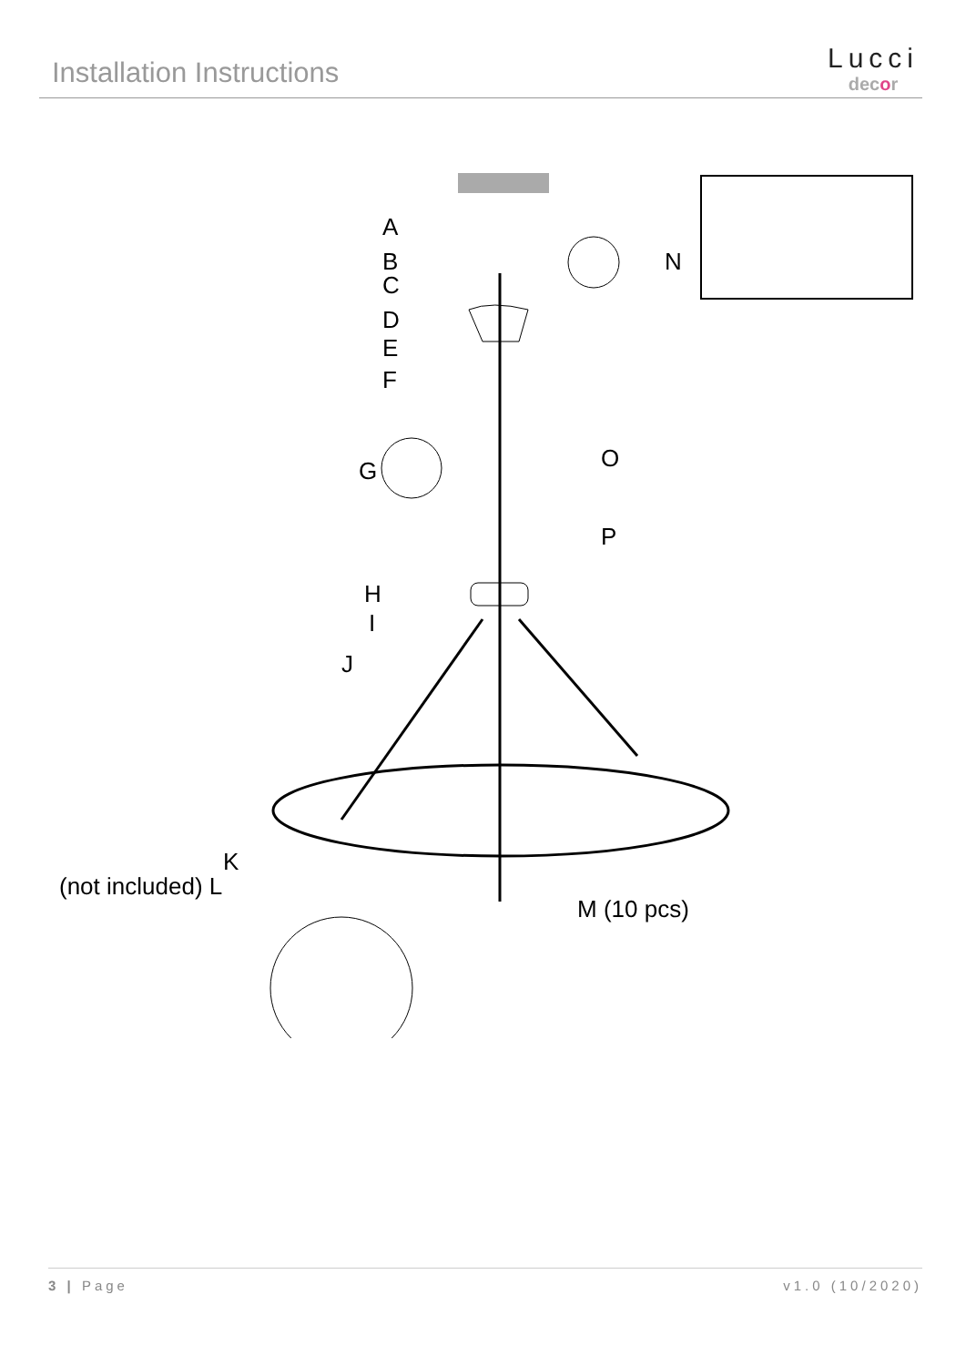Installation Instructions Lucci
decor
A
B
C
D
E
F
G
H
I
J
K
(not included) L
M (10 pcs)
N
O
P
3 | Page v1.0 (10/2020)